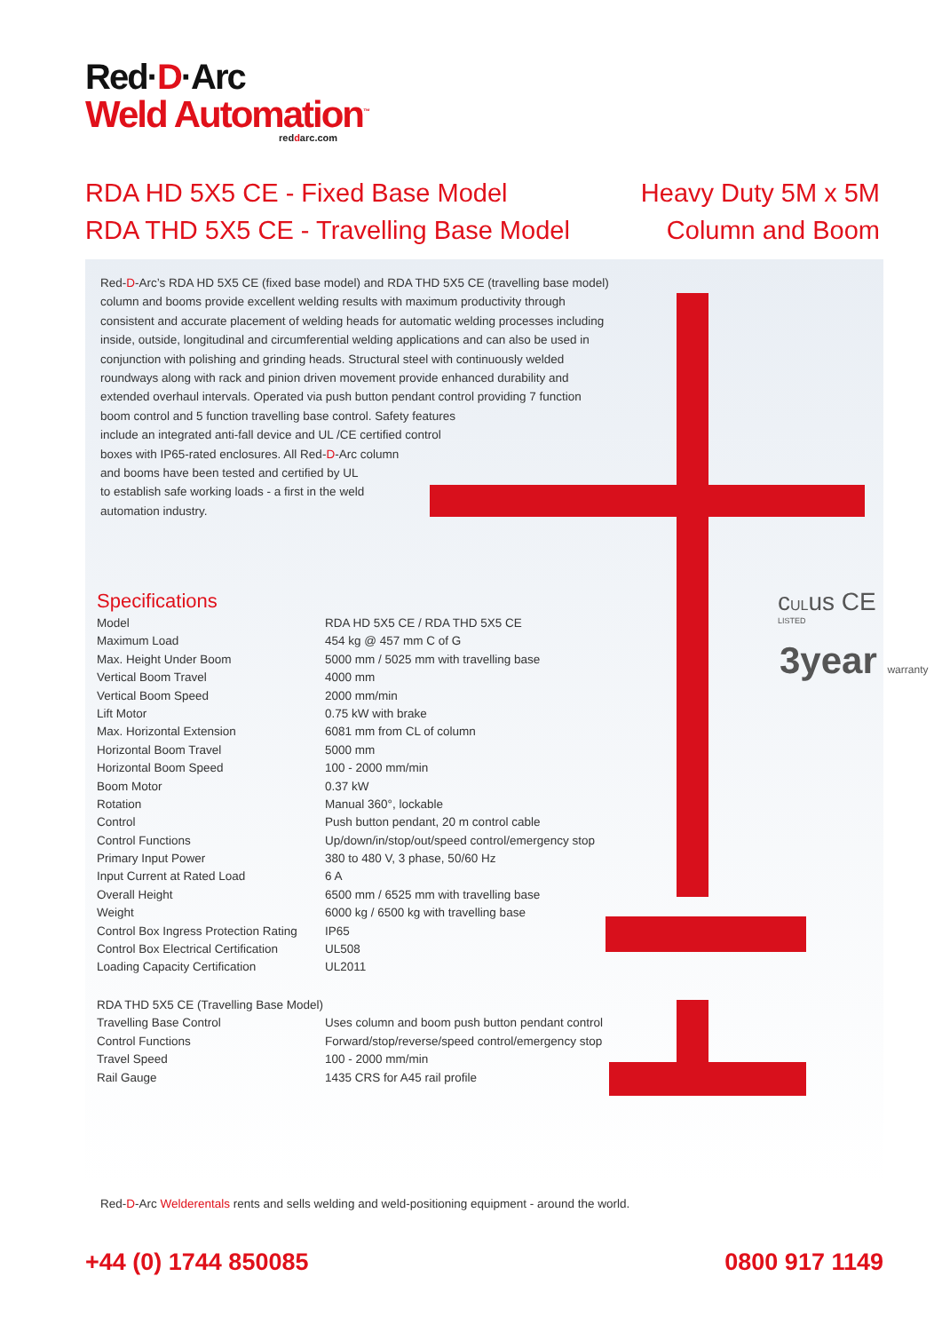Red·D·Arc
Weld Automation<sup>™</sup>
reddarc.com
RDA HD 5X5 CE - Fixed Base Model
RDA THD 5X5 CE - Travelling Base Model
Heavy Duty 5M x 5M
Column and Boom
Red-D-Arc’s RDA HD 5X5 CE (fixed base model) and RDA THD 5X5 CE (travelling base model) column and booms provide excellent welding results with maximum productivity through consistent and accurate placement of welding heads for automatic welding processes including inside, outside, longitudinal and circumferential welding applications and can also be used in conjunction with polishing and grinding heads. Structural steel with continuously welded roundways along with rack and pinion driven movement provide enhanced durability and extended overhaul intervals. Operated via push button pendant control providing 7 function boom control and 5 function travelling base control. Safety features
include an integrated anti-fall device and UL /CE certified control
boxes with IP65-rated enclosures. All Red-D-Arc column
and booms have been tested and certified by UL
to establish safe working loads - a first in the weld
automation industry.
Specifications
| Model | RDA HD 5X5 CE / RDA THD 5X5 CE |
| Maximum Load | 454 kg @ 457 mm C of G |
| Max. Height Under Boom | 5000 mm / 5025 mm with travelling base |
| Vertical Boom Travel | 4000 mm |
| Vertical Boom Speed | 2000 mm/min |
| Lift Motor | 0.75 kW with brake |
| Max. Horizontal Extension | 6081 mm from CL of column |
| Horizontal Boom Travel | 5000 mm |
| Horizontal Boom Speed | 100 - 2000 mm/min |
| Boom Motor | 0.37 kW |
| Rotation | Manual 360°, lockable |
| Control | Push button pendant, 20 m control cable |
| Control Functions | Up/down/in/stop/out/speed control/emergency stop |
| Primary Input Power | 380 to 480 V, 3 phase, 50/60 Hz |
| Input Current at Rated Load | 6 A |
| Overall Height | 6500 mm / 6525 mm with travelling base |
| Weight | 6000 kg / 6500 kg with travelling base |
| Control Box Ingress Protection Rating | IP65 |
| Control Box Electrical Certification | UL508 |
| Loading Capacity Certification | UL2011 |
| RDA THD 5X5 CE (Travelling Base Model) | |
| Travelling Base Control | Uses column and boom push button pendant control |
| Control Functions | Forward/stop/reverse/speed control/emergency stop |
| Travel Speed | 100 - 2000 mm/min |
| Rail Gauge | 1435 CRS for A45 rail profile |
cULus CE
LISTED
3year warranty
Red-D-Arc Welderentals rents and sells welding and weld-positioning equipment - around the world.
+44 (0) 1744 850085 0800 917 1149